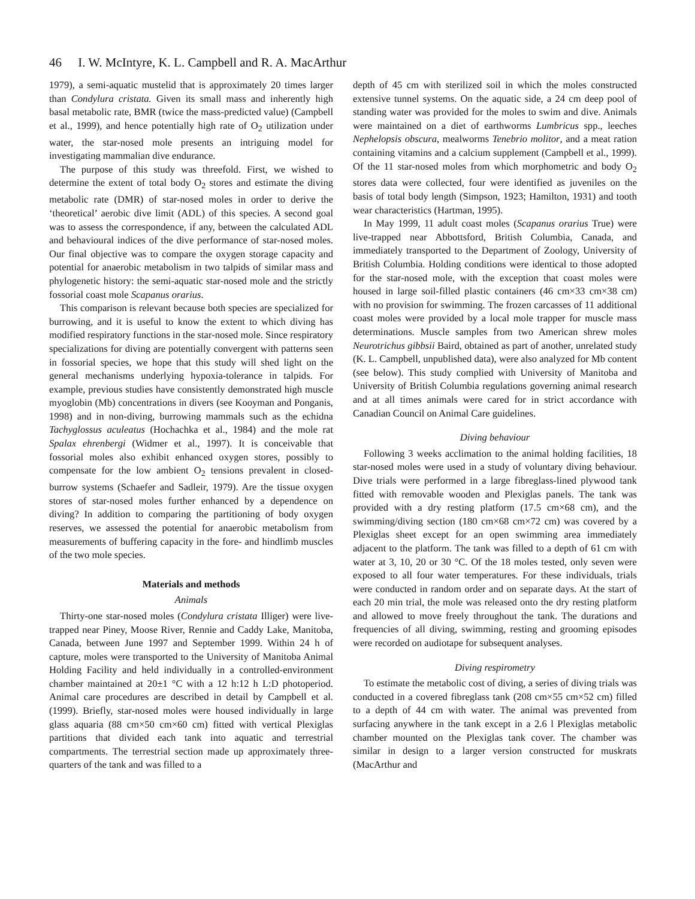46 I. W. McIntyre, K. L. Campbell and R. A. MacArthur
1979), a semi-aquatic mustelid that is approximately 20 times larger than Condylura cristata. Given its small mass and inherently high basal metabolic rate, BMR (twice the mass-predicted value) (Campbell et al., 1999), and hence potentially high rate of O<sub>2</sub> utilization under water, the star-nosed mole presents an intriguing model for investigating mammalian dive endurance.
The purpose of this study was threefold. First, we wished to determine the extent of total body O<sub>2</sub> stores and estimate the diving metabolic rate (DMR) of star-nosed moles in order to derive the ‘theoretical’ aerobic dive limit (ADL) of this species. A second goal was to assess the correspondence, if any, between the calculated ADL and behavioural indices of the dive performance of star-nosed moles. Our final objective was to compare the oxygen storage capacity and potential for anaerobic metabolism in two talpids of similar mass and phylogenetic history: the semi-aquatic star-nosed mole and the strictly fossorial coast mole Scapanus orarius.
This comparison is relevant because both species are specialized for burrowing, and it is useful to know the extent to which diving has modified respiratory functions in the star-nosed mole. Since respiratory specializations for diving are potentially convergent with patterns seen in fossorial species, we hope that this study will shed light on the general mechanisms underlying hypoxia-tolerance in talpids. For example, previous studies have consistently demonstrated high muscle myoglobin (Mb) concentrations in divers (see Kooyman and Ponganis, 1998) and in non-diving, burrowing mammals such as the echidna Tachyglossus aculeatus (Hochachka et al., 1984) and the mole rat Spalax ehrenbergi (Widmer et al., 1997). It is conceivable that fossorial moles also exhibit enhanced oxygen stores, possibly to compensate for the low ambient O<sub>2</sub> tensions prevalent in closed-burrow systems (Schaefer and Sadleir, 1979). Are the tissue oxygen stores of star-nosed moles further enhanced by a dependence on diving? In addition to comparing the partitioning of body oxygen reserves, we assessed the potential for anaerobic metabolism from measurements of buffering capacity in the fore- and hindlimb muscles of the two mole species.
Materials and methods
Animals
Thirty-one star-nosed moles (Condylura cristata Illiger) were live-trapped near Piney, Moose River, Rennie and Caddy Lake, Manitoba, Canada, between June 1997 and September 1999. Within 24 h of capture, moles were transported to the University of Manitoba Animal Holding Facility and held individually in a controlled-environment chamber maintained at 20±1 °C with a 12 h:12 h L:D photoperiod. Animal care procedures are described in detail by Campbell et al. (1999). Briefly, star-nosed moles were housed individually in large glass aquaria (88 cm×50 cm×60 cm) fitted with vertical Plexiglas partitions that divided each tank into aquatic and terrestrial compartments. The terrestrial section made up approximately three-quarters of the tank and was filled to a
depth of 45 cm with sterilized soil in which the moles constructed extensive tunnel systems. On the aquatic side, a 24 cm deep pool of standing water was provided for the moles to swim and dive. Animals were maintained on a diet of earthworms Lumbricus spp., leeches Nephelopsis obscura, mealworms Tenebrio molitor, and a meat ration containing vitamins and a calcium supplement (Campbell et al., 1999). Of the 11 star-nosed moles from which morphometric and body O<sub>2</sub> stores data were collected, four were identified as juveniles on the basis of total body length (Simpson, 1923; Hamilton, 1931) and tooth wear characteristics (Hartman, 1995).
In May 1999, 11 adult coast moles (Scapanus orarius True) were live-trapped near Abbottsford, British Columbia, Canada, and immediately transported to the Department of Zoology, University of British Columbia. Holding conditions were identical to those adopted for the star-nosed mole, with the exception that coast moles were housed in large soil-filled plastic containers (46 cm×33 cm×38 cm) with no provision for swimming. The frozen carcasses of 11 additional coast moles were provided by a local mole trapper for muscle mass determinations. Muscle samples from two American shrew moles Neurotrichus gibbsii Baird, obtained as part of another, unrelated study (K. L. Campbell, unpublished data), were also analyzed for Mb content (see below). This study complied with University of Manitoba and University of British Columbia regulations governing animal research and at all times animals were cared for in strict accordance with Canadian Council on Animal Care guidelines.
Diving behaviour
Following 3 weeks acclimation to the animal holding facilities, 18 star-nosed moles were used in a study of voluntary diving behaviour. Dive trials were performed in a large fibreglass-lined plywood tank fitted with removable wooden and Plexiglas panels. The tank was provided with a dry resting platform (17.5 cm×68 cm), and the swimming/diving section (180 cm×68 cm×72 cm) was covered by a Plexiglas sheet except for an open swimming area immediately adjacent to the platform. The tank was filled to a depth of 61 cm with water at 3, 10, 20 or 30 °C. Of the 18 moles tested, only seven were exposed to all four water temperatures. For these individuals, trials were conducted in random order and on separate days. At the start of each 20 min trial, the mole was released onto the dry resting platform and allowed to move freely throughout the tank. The durations and frequencies of all diving, swimming, resting and grooming episodes were recorded on audiotape for subsequent analyses.
Diving respirometry
To estimate the metabolic cost of diving, a series of diving trials was conducted in a covered fibreglass tank (208 cm×55 cm×52 cm) filled to a depth of 44 cm with water. The animal was prevented from surfacing anywhere in the tank except in a 2.6 l Plexiglas metabolic chamber mounted on the Plexiglas tank cover. The chamber was similar in design to a larger version constructed for muskrats (MacArthur and